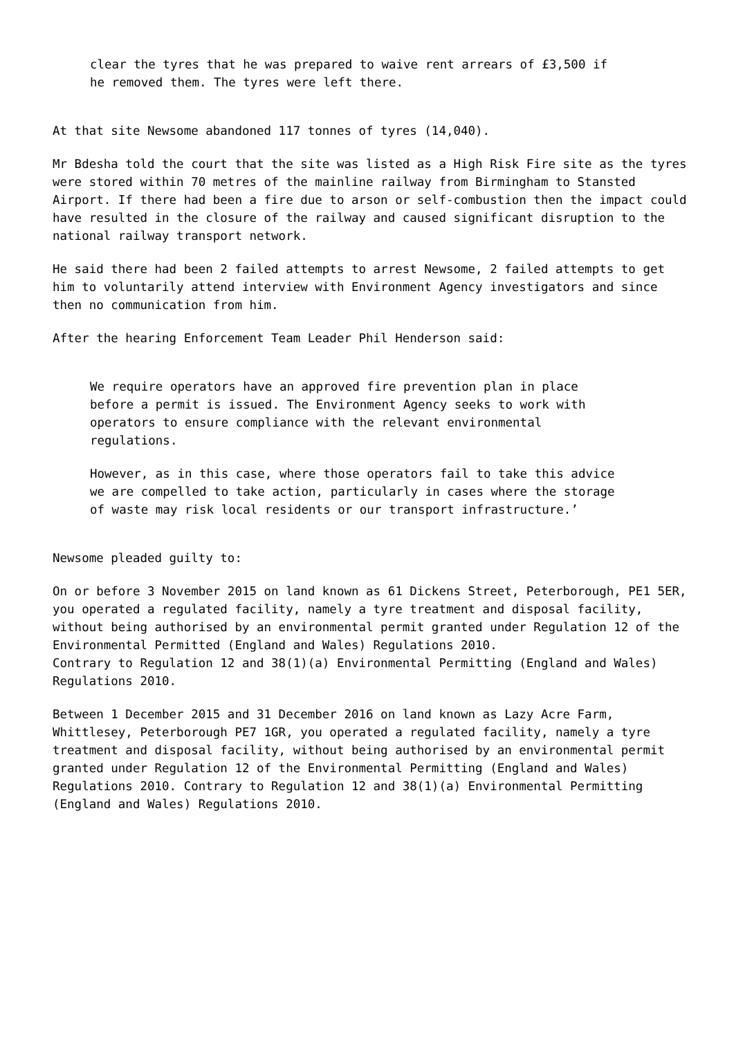clear the tyres that he was prepared to waive rent arrears of £3,500 if he removed them. The tyres were left there.
At that site Newsome abandoned 117 tonnes of tyres (14,040).
Mr Bdesha told the court that the site was listed as a High Risk Fire site as the tyres were stored within 70 metres of the mainline railway from Birmingham to Stansted Airport. If there had been a fire due to arson or self-combustion then the impact could have resulted in the closure of the railway and caused significant disruption to the national railway transport network.
He said there had been 2 failed attempts to arrest Newsome, 2 failed attempts to get him to voluntarily attend interview with Environment Agency investigators and since then no communication from him.
After the hearing Enforcement Team Leader Phil Henderson said:
We require operators have an approved fire prevention plan in place before a permit is issued. The Environment Agency seeks to work with operators to ensure compliance with the relevant environmental regulations.
However, as in this case, where those operators fail to take this advice we are compelled to take action, particularly in cases where the storage of waste may risk local residents or our transport infrastructure.’
Newsome pleaded guilty to:
On or before 3 November 2015 on land known as 61 Dickens Street, Peterborough, PE1 5ER, you operated a regulated facility, namely a tyre treatment and disposal facility, without being authorised by an environmental permit granted under Regulation 12 of the Environmental Permitted (England and Wales) Regulations 2010.
Contrary to Regulation 12 and 38(1)(a) Environmental Permitting (England and Wales) Regulations 2010.
Between 1 December 2015 and 31 December 2016 on land known as Lazy Acre Farm, Whittlesey, Peterborough PE7 1GR, you operated a regulated facility, namely a tyre treatment and disposal facility, without being authorised by an environmental permit granted under Regulation 12 of the Environmental Permitting (England and Wales) Regulations 2010. Contrary to Regulation 12 and 38(1)(a) Environmental Permitting (England and Wales) Regulations 2010.